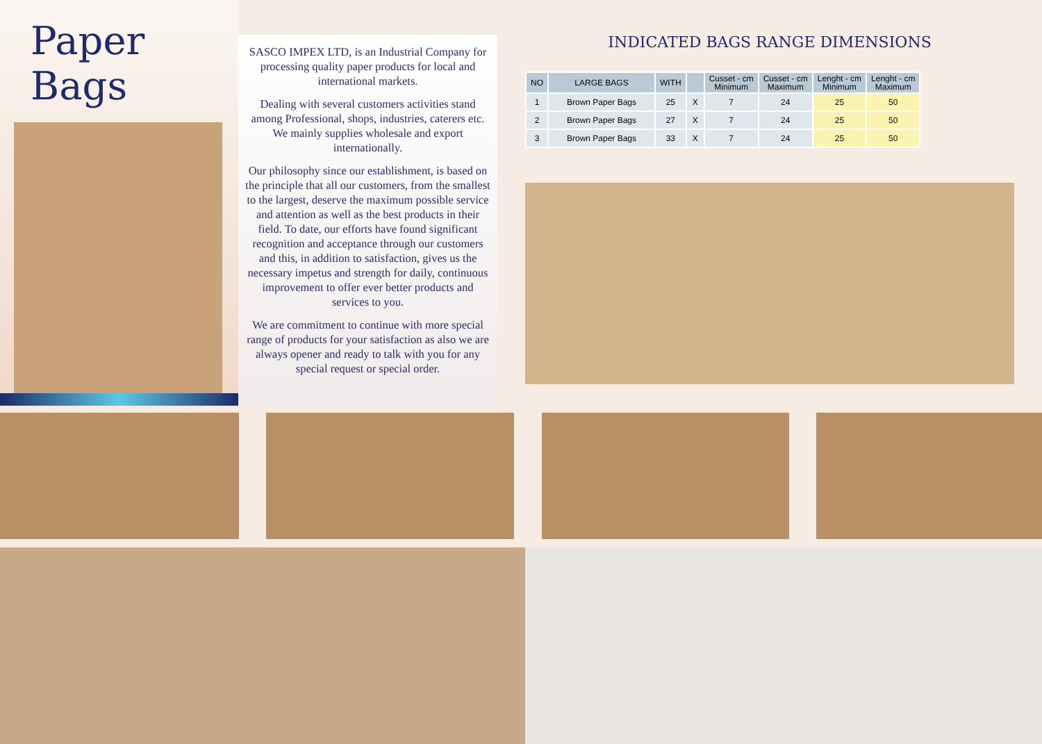Paper Bags
SASCO IMPEX LTD, is an Industrial Company for processing quality paper products for local and international markets.
Dealing with several customers activities stand among Professional, shops, industries, caterers etc. We mainly supplies wholesale and export internationally.
Our philosophy since our establishment, is based on the principle that all our customers, from the smallest to the largest, deserve the maximum possible service and attention as well as the best products in their field. To date, our efforts have found significant recognition and acceptance through our customers and this, in addition to satisfaction, gives us the necessary impetus and strength for daily, continuous improvement to offer ever better products and services to you.
We are commitment to continue with more special range of products for your satisfaction as also we are always opener and ready to talk with you for any special request or special order.
INDICATED BAGS RANGE DIMENSIONS
| NO | LARGE BAGS | WITH | | Cusset - cm Minimum | Cusset - cm Maximum | Lenght - cm Minimum | Lenght - cm Maximum |
| --- | --- | --- | --- | --- | --- | --- | --- |
| 1 | Brown Paper Bags | 25 | X | 7 | 24 | 25 | 50 |
| 2 | Brown Paper Bags | 27 | X | 7 | 24 | 25 | 50 |
| 3 | Brown Paper Bags | 33 | X | 7 | 24 | 25 | 50 |